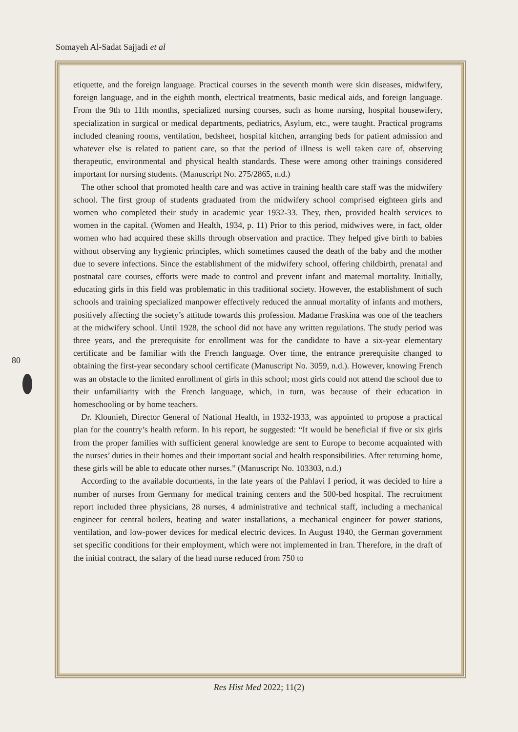Somayeh Al-Sadat Sajjadi et al
etiquette, and the foreign language. Practical courses in the seventh month were skin diseases, midwifery, foreign language, and in the eighth month, electrical treatments, basic medical aids, and foreign language. From the 9th to 11th months, specialized nursing courses, such as home nursing, hospital housewifery, specialization in surgical or medical departments, pediatrics, Asylum, etc., were taught. Practical programs included cleaning rooms, ventilation, bedsheet, hospital kitchen, arranging beds for patient admission and whatever else is related to patient care, so that the period of illness is well taken care of, observing therapeutic, environmental and physical health standards. These were among other trainings considered important for nursing students. (Manuscript No. 275/2865, n.d.)
The other school that promoted health care and was active in training health care staff was the midwifery school. The first group of students graduated from the midwifery school comprised eighteen girls and women who completed their study in academic year 1932-33. They, then, provided health services to women in the capital. (Women and Health, 1934, p. 11) Prior to this period, midwives were, in fact, older women who had acquired these skills through observation and practice. They helped give birth to babies without observing any hygienic principles, which sometimes caused the death of the baby and the mother due to severe infections. Since the establishment of the midwifery school, offering childbirth, prenatal and postnatal care courses, efforts were made to control and prevent infant and maternal mortality. Initially, educating girls in this field was problematic in this traditional society. However, the establishment of such schools and training specialized manpower effectively reduced the annual mortality of infants and mothers, positively affecting the society’s attitude towards this profession. Madame Fraskina was one of the teachers at the midwifery school. Until 1928, the school did not have any written regulations. The study period was three years, and the prerequisite for enrollment was for the candidate to have a six-year elementary certificate and be familiar with the French language. Over time, the entrance prerequisite changed to obtaining the first-year secondary school certificate (Manuscript No. 3059, n.d.). However, knowing French was an obstacle to the limited enrollment of girls in this school; most girls could not attend the school due to their unfamiliarity with the French language, which, in turn, was because of their education in homeschooling or by home teachers.
Dr. Klounieh, Director General of National Health, in 1932-1933, was appointed to propose a practical plan for the country’s health reform. In his report, he suggested: “It would be beneficial if five or six girls from the proper families with sufficient general knowledge are sent to Europe to become acquainted with the nurses’ duties in their homes and their important social and health responsibilities. After returning home, these girls will be able to educate other nurses.” (Manuscript No. 103303, n.d.)
According to the available documents, in the late years of the Pahlavi I period, it was decided to hire a number of nurses from Germany for medical training centers and the 500-bed hospital. The recruitment report included three physicians, 28 nurses, 4 administrative and technical staff, including a mechanical engineer for central boilers, heating and water installations, a mechanical engineer for power stations, ventilation, and low-power devices for medical electric devices. In August 1940, the German government set specific conditions for their employment, which were not implemented in Iran. Therefore, in the draft of the initial contract, the salary of the head nurse reduced from 750 to
80
Res Hist Med 2022; 11(2)